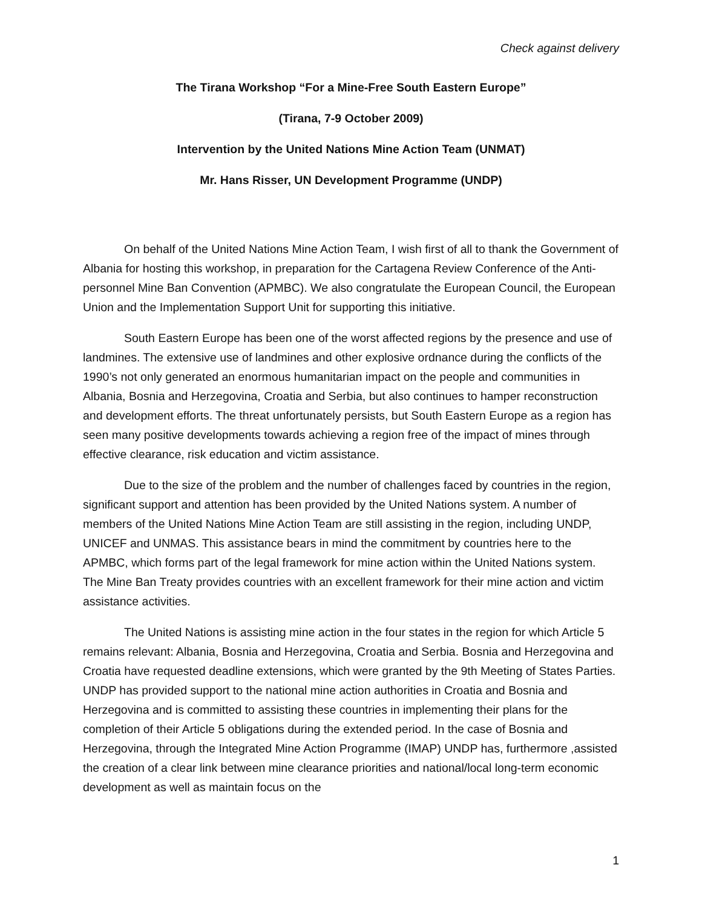Check against delivery
The Tirana Workshop “For a Mine-Free South Eastern Europe”
(Tirana, 7-9 October 2009)
Intervention by the United Nations Mine Action Team (UNMAT)
Mr. Hans Risser, UN Development Programme (UNDP)
On behalf of the United Nations Mine Action Team, I wish first of all to thank the Government of Albania for hosting this workshop, in preparation for the Cartagena Review Conference of the Anti-personnel Mine Ban Convention (APMBC). We also congratulate the European Council, the European Union and the Implementation Support Unit for supporting this initiative.
South Eastern Europe has been one of the worst affected regions by the presence and use of landmines. The extensive use of landmines and other explosive ordnance during the conflicts of the 1990’s not only generated an enormous humanitarian impact on the people and communities in Albania, Bosnia and Herzegovina, Croatia and Serbia, but also continues to hamper reconstruction and development efforts. The threat unfortunately persists, but South Eastern Europe as a region has seen many positive developments towards achieving a region free of the impact of mines through effective clearance, risk education and victim assistance.
Due to the size of the problem and the number of challenges faced by countries in the region, significant support and attention has been provided by the United Nations system. A number of members of the United Nations Mine Action Team are still assisting in the region, including UNDP, UNICEF and UNMAS. This assistance bears in mind the commitment by countries here to the APMBC, which forms part of the legal framework for mine action within the United Nations system. The Mine Ban Treaty provides countries with an excellent framework for their mine action and victim assistance activities.
The United Nations is assisting mine action in the four states in the region for which Article 5 remains relevant: Albania, Bosnia and Herzegovina, Croatia and Serbia. Bosnia and Herzegovina and Croatia have requested deadline extensions, which were granted by the 9th Meeting of States Parties. UNDP has provided support to the national mine action authorities in Croatia and Bosnia and Herzegovina and is committed to assisting these countries in implementing their plans for the completion of their Article 5 obligations during the extended period. In the case of Bosnia and Herzegovina, through the Integrated Mine Action Programme (IMAP) UNDP has, furthermore ,assisted the creation of a clear link between mine clearance priorities and national/local long-term economic development as well as maintain focus on the
1